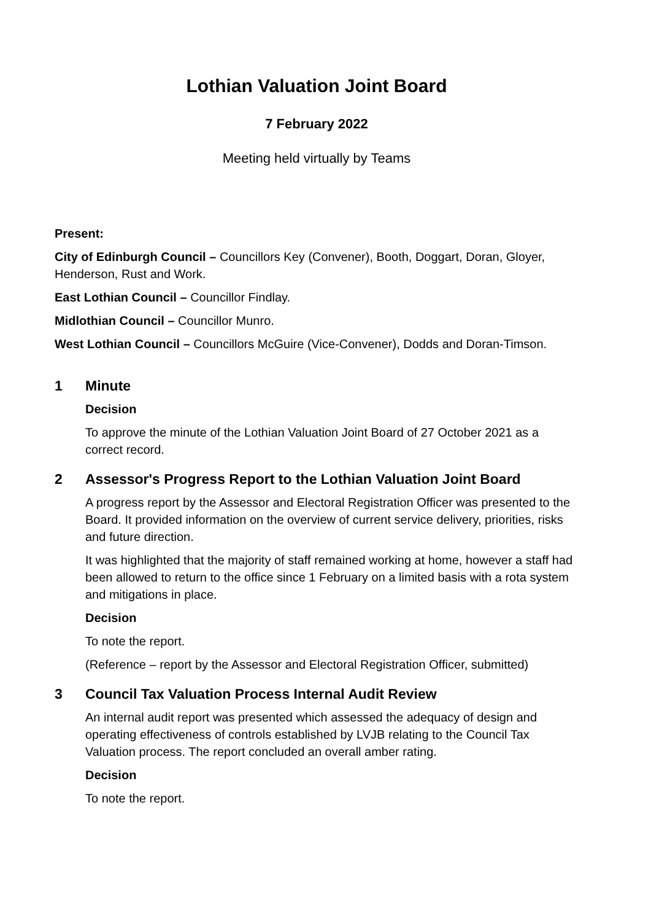Lothian Valuation Joint Board
7 February 2022
Meeting held virtually by Teams
Present:
City of Edinburgh Council – Councillors Key (Convener), Booth, Doggart, Doran, Gloyer, Henderson, Rust and Work.
East Lothian Council – Councillor Findlay.
Midlothian Council – Councillor Munro.
West Lothian Council – Councillors McGuire (Vice-Convener), Dodds and Doran-Timson.
1 Minute
Decision
To approve the minute of the Lothian Valuation Joint Board of 27 October 2021 as a correct record.
2 Assessor's Progress Report to the Lothian Valuation Joint Board
A progress report by the Assessor and Electoral Registration Officer was presented to the Board. It provided information on the overview of current service delivery, priorities, risks and future direction.
It was highlighted that the majority of staff remained working at home, however a staff had been allowed to return to the office since 1 February on a limited basis with a rota system and mitigations in place.
Decision
To note the report.
(Reference – report by the Assessor and Electoral Registration Officer, submitted)
3 Council Tax Valuation Process Internal Audit Review
An internal audit report was presented which assessed the adequacy of design and operating effectiveness of controls established by LVJB relating to the Council Tax Valuation process. The report concluded an overall amber rating.
Decision
To note the report.